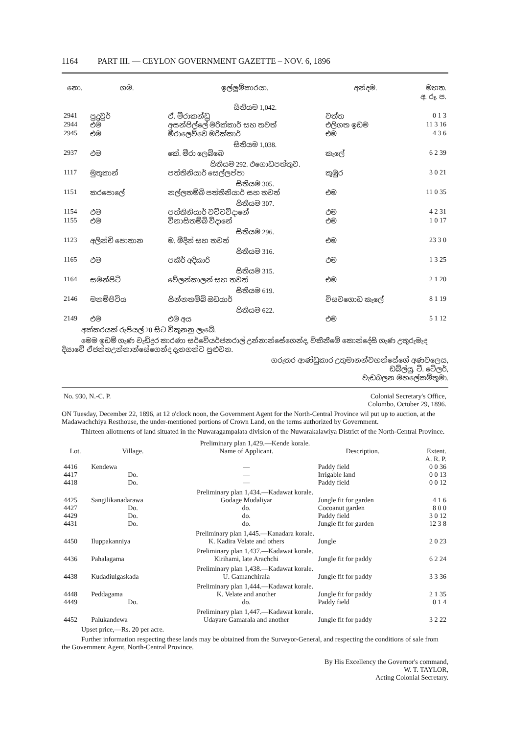1164 PART III. — CEYLON GOVERNMENT GAZETTE – NOV. 6, 1896
| නො. | ගම. | ඉල්ලුම්කාරයා. | අන්දම. | මහත. අ. රූ. ප. |
| --- | --- | --- | --- | --- |
| සිතියම 1,042. | | | | |
| 2941 | පුදුවුර් | ඒ. මීරාකන්ඩු | වත්ත | 0 1 3 |
| 2944 | එම | අසන්පිල්ලේ මරික්කාර් සහ තවත් | එලිගත ඉඩම | 11 3 16 |
| 2945 | එම | මීරාලෙව්වෙ මරික්කාර් | එම | 4 3 6 |
| සිතියම 1,038. | | | | |
| 2937 | එම | කේ. මීරා ලෙබ්බෙ | කැලේ | 6 2 39 |
| සිතියම 292. එගොඩපත්තුව. | | | | |
| 1117 | මුතුකාන් | පත්තිනියාර් සෙල්ලප්පා | කුඹුර | 3 0 21 |
| සිතියම 305. | | | | |
| 1151 | කරපොලේ | නල්ලතම්බි පත්තිනියාර් සහ තවත් | එම | 11 0 35 |
| සිතියම 307. | | | | |
| 1154 | එම | පත්තිනියාර් වට්ටවිදානේ | එම | 4 2 31 |
| 1155 | එම | විනාසිතම්බි විදානේ | එම | 1 0 17 |
| සිතියම 296. | | | | |
| 1123 | අලින්චි පොතාන | ම. මීදින් සහ තවත් | එම | 23 3 0 |
| සිතියම 316. | | | | |
| 1165 | එම | පකීර් අදිකාරි | එම | 1 3 25 |
| සිතියම 315. | | | | |
| 1164 | සමන්පිටි | වේලන්කාලන් සහ තවත් | එම | 2 1 20 |
| සිතියම 619. | | | | |
| 2146 | මනම්පිටිය | සින්නතම්බි ඔඩයාර් | විසවගොඩ කැලේ | 8 1 19 |
| සිතියම 622. | | | | |
| 2149 | එම | එම අය | එම | 5 1 12 |
අක්කරයක් රුපියල් 20 සිට විකුනනු ලැබේ.
මෙම ඉඩම් ගැණ වැඩිදුර කාරණා සර්වේයර්ජනරාල් උන්නාන්සේගෙන්ද, විකිනීමේ කොන්දේසි ගැණ උතුරුමැද දිසාවේ ඒජන්තඋන්නාන්සේගෙන්ද දැනගන්ට පුළුවන.
ගරුතර ආණ්ඩුකාර උතුමානන්වහන්සේගේ අණවලෙස,
ඩබ්ල්යු. ටී. ටේලර්,
වැඩබලන මහලේකම්තුමා.
| No. 930, N.-C. P. | Colonial Secretary's Office, Colombo, October 29, 1896. |
ON Tuesday, December 22, 1896, at 12 o'clock noon, the Government Agent for the North-Central Province wil put up to auction, at the Madawachchiya Resthouse, the under-mentioned portions of Crown Land, on the terms authorized by Government.
Thirteen allotments of land situated in the Nuwaragampalata division of the Nuwarakalawiya District of the North-Central Province.
| Preliminary plan 1,429.—Kende korale. | | | | |
| Lot. | Village. | Name of Applicant. | Description. | Extent. A. R. P. |
| 4416 | Kendewa | — | Paddy field | 0 0 36 |
| 4417 | Do. | — | Irrigable land | 0 0 13 |
| 4418 | Do. | — | Paddy field | 0 0 12 |
| Preliminary plan 1,434.—Kadawat korale. | | | | |
| 4425 | Sangilikanadarawa | Godage Mudaliyar | Jungle fit for garden | 4 1 6 |
| 4427 | Do. | do. | Cocoanut garden | 8 0 0 |
| 4429 | Do. | do. | Paddy field | 3 0 12 |
| 4431 | Do. | do. | Jungle fit for garden | 12 3 8 |
| Preliminary plan 1,445.—Kanadara korale. | | | | |
| 4450 | Iluppakanniya | K. Kadira Velate and others | Jungle | 2 0 23 |
| Preliminary plan 1,437.—Kadawat korale. | | | | |
| 4436 | Pahalagama | Kirihami, late Arachchi | Jungle fit for paddy | 6 2 24 |
| Preliminary plan 1,438.—Kadawat korale. | | | | |
| 4438 | Kudadiulgaskada | U. Gamanchirala | Jungle fit for paddy | 3 3 36 |
| Preliminary plan 1,444.—Kadawat korale. | | | | |
| 4448 | Peddagama | K. Velate and another | Jungle fit for paddy | 2 1 35 |
| 4449 | Do. | do. | Paddy field | 0 1 4 |
| Preliminary plan 1,447.—Kadawat korale. | | | | |
| 4452 | Palukandewa | Udayare Gamarala and another | Jungle fit for paddy | 3 2 22 |
Upset price,—Rs. 20 per acre.
Further information respecting these lands may be obtained from the Surveyor-General, and respecting the conditions of sale from the Government Agent, North-Central Province.
By His Excellency the Governor's command,
W. T. TAYLOR,
Acting Colonial Secretary.